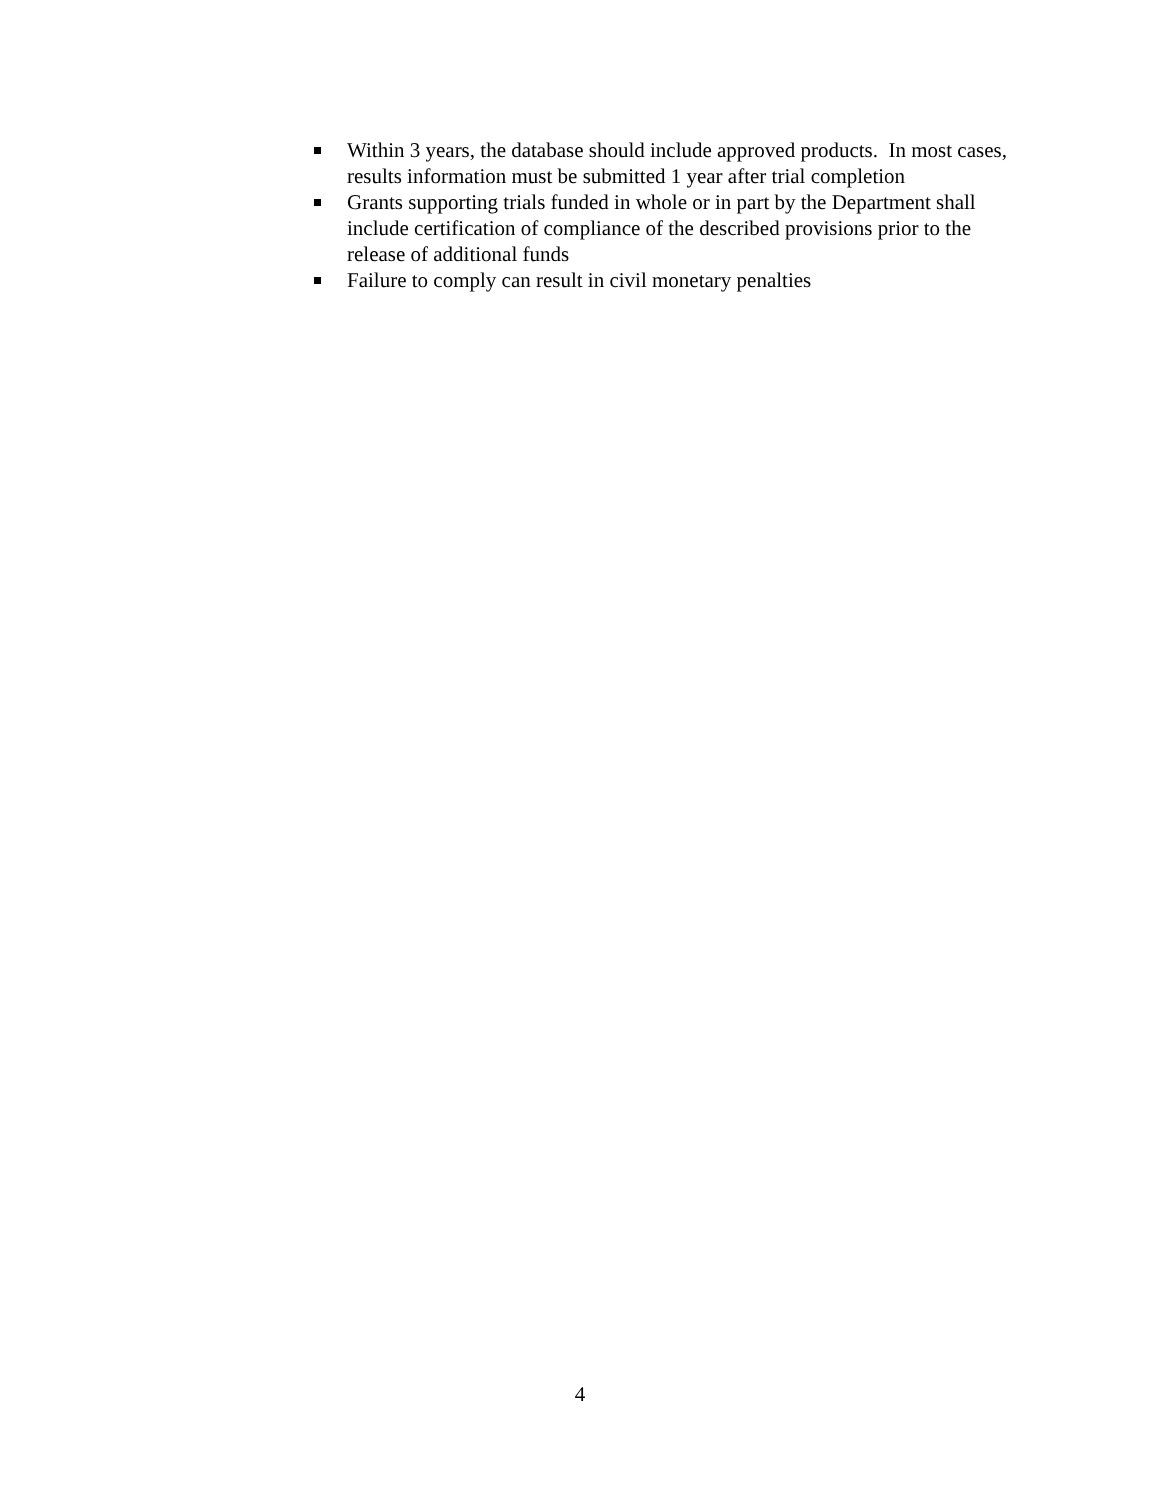Within 3 years, the database should include approved products. In most cases, results information must be submitted 1 year after trial completion
Grants supporting trials funded in whole or in part by the Department shall include certification of compliance of the described provisions prior to the release of additional funds
Failure to comply can result in civil monetary penalties
4